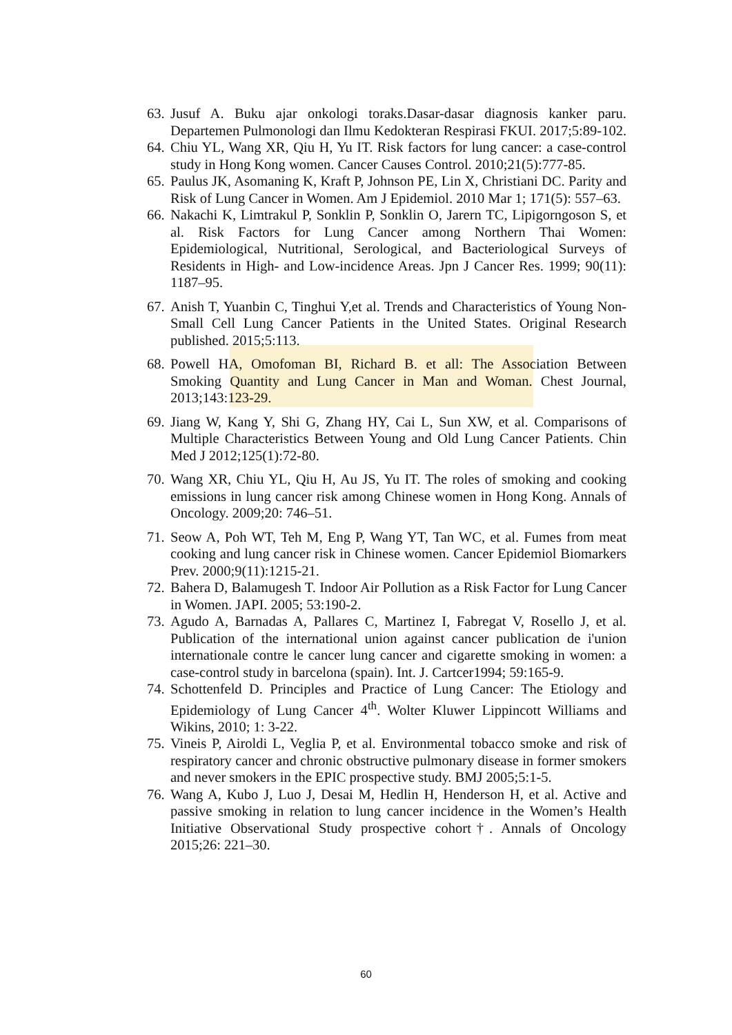63. Jusuf A. Buku ajar onkologi toraks.Dasar-dasar diagnosis kanker paru. Departemen Pulmonologi dan Ilmu Kedokteran Respirasi FKUI. 2017;5:89-102.
64. Chiu YL, Wang XR, Qiu H, Yu IT. Risk factors for lung cancer: a case-control study in Hong Kong women. Cancer Causes Control. 2010;21(5):777-85.
65. Paulus JK, Asomaning K, Kraft P, Johnson PE, Lin X, Christiani DC. Parity and Risk of Lung Cancer in Women. Am J Epidemiol. 2010 Mar 1; 171(5): 557–63.
66. Nakachi K, Limtrakul P, Sonklin P, Sonklin O, Jarern TC, Lipigorngoson S, et al. Risk Factors for Lung Cancer among Northern Thai Women: Epidemiological, Nutritional, Serological, and Bacteriological Surveys of Residents in High- and Low-incidence Areas. Jpn J Cancer Res. 1999; 90(11): 1187–95.
67. Anish T, Yuanbin C, Tinghui Y,et al. Trends and Characteristics of Young Non-Small Cell Lung Cancer Patients in the United States. Original Research published. 2015;5:113.
68. Powell HA, Omofoman BI, Richard B. et all: The Association Between Smoking Quantity and Lung Cancer in Man and Woman. Chest Journal, 2013;143:123-29.
69. Jiang W, Kang Y, Shi G, Zhang HY, Cai L, Sun XW, et al. Comparisons of Multiple Characteristics Between Young and Old Lung Cancer Patients. Chin Med J 2012;125(1):72-80.
70. Wang XR, Chiu YL, Qiu H, Au JS, Yu IT. The roles of smoking and cooking emissions in lung cancer risk among Chinese women in Hong Kong. Annals of Oncology. 2009;20: 746–51.
71. Seow A, Poh WT, Teh M, Eng P, Wang YT, Tan WC, et al. Fumes from meat cooking and lung cancer risk in Chinese women. Cancer Epidemiol Biomarkers Prev. 2000;9(11):1215-21.
72. Bahera D, Balamugesh T. Indoor Air Pollution as a Risk Factor for Lung Cancer in Women. JAPI. 2005; 53:190-2.
73. Agudo A, Barnadas A, Pallares C, Martinez I, Fabregat V, Rosello J, et al. Publication of the international union against cancer publication de i'union internationale contre le cancer lung cancer and cigarette smoking in women: a case-control study in barcelona (spain). Int. J. Cartcer1994; 59:165-9.
74. Schottenfeld D. Principles and Practice of Lung Cancer: The Etiology and Epidemiology of Lung Cancer 4<sup>th</sup>. Wolter Kluwer Lippincott Williams and Wikins, 2010; 1: 3-22.
75. Vineis P, Airoldi L, Veglia P, et al. Environmental tobacco smoke and risk of respiratory cancer and chronic obstructive pulmonary disease in former smokers and never smokers in the EPIC prospective study. BMJ 2005;5:1-5.
76. Wang A, Kubo J, Luo J, Desai M, Hedlin H, Henderson H, et al. Active and passive smoking in relation to lung cancer incidence in the Women’s Health Initiative Observational Study prospective cohort†. Annals of Oncology 2015;26: 221–30.
60